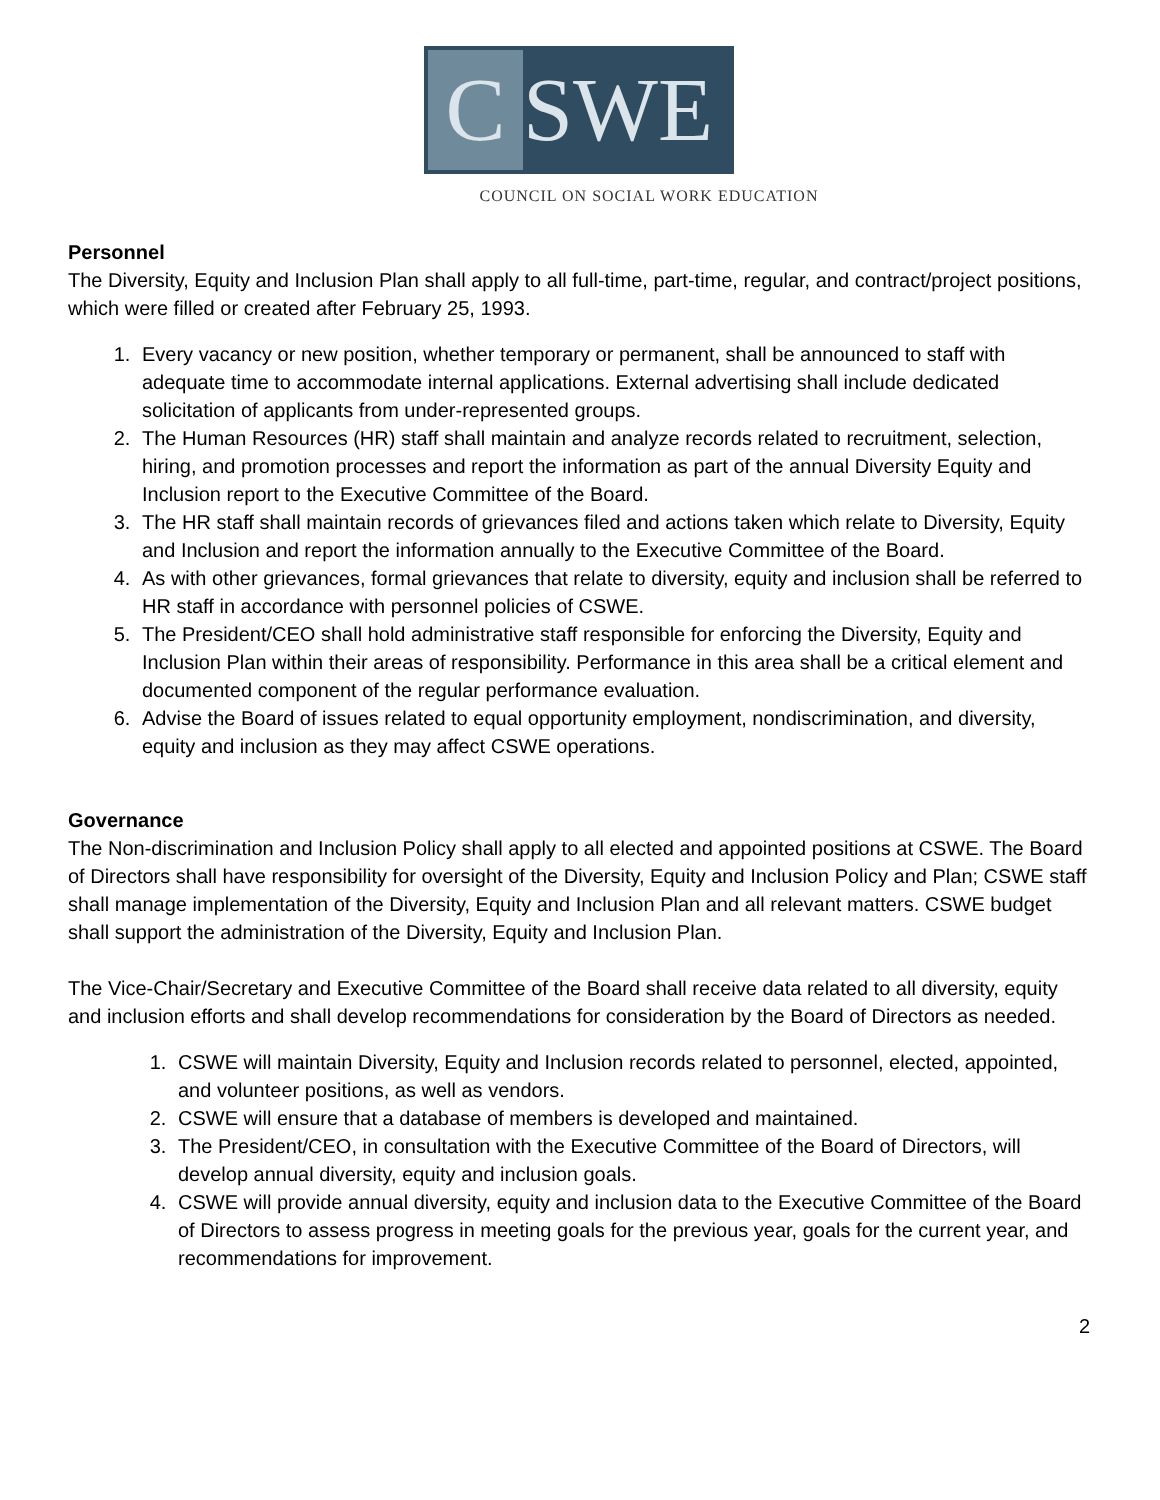C SWE
COUNCIL ON SOCIAL WORK EDUCATION
Personnel
The Diversity, Equity and Inclusion Plan shall apply to all full-time, part-time, regular, and contract/project positions, which were filled or created after February 25, 1993.
1. Every vacancy or new position, whether temporary or permanent, shall be announced to staff with adequate time to accommodate internal applications. External advertising shall include dedicated solicitation of applicants from under-represented groups.
2. The Human Resources (HR) staff shall maintain and analyze records related to recruitment, selection, hiring, and promotion processes and report the information as part of the annual Diversity Equity and Inclusion report to the Executive Committee of the Board.
3. The HR staff shall maintain records of grievances filed and actions taken which relate to Diversity, Equity and Inclusion and report the information annually to the Executive Committee of the Board.
4. As with other grievances, formal grievances that relate to diversity, equity and inclusion shall be referred to HR staff in accordance with personnel policies of CSWE.
5. The President/CEO shall hold administrative staff responsible for enforcing the Diversity, Equity and Inclusion Plan within their areas of responsibility. Performance in this area shall be a critical element and documented component of the regular performance evaluation.
6. Advise the Board of issues related to equal opportunity employment, nondiscrimination, and diversity, equity and inclusion as they may affect CSWE operations.
Governance
The Non-discrimination and Inclusion Policy shall apply to all elected and appointed positions at CSWE. The Board of Directors shall have responsibility for oversight of the Diversity, Equity and Inclusion Policy and Plan; CSWE staff shall manage implementation of the Diversity, Equity and Inclusion Plan and all relevant matters. CSWE budget shall support the administration of the Diversity, Equity and Inclusion Plan.
The Vice-Chair/Secretary and Executive Committee of the Board shall receive data related to all diversity, equity and inclusion efforts and shall develop recommendations for consideration by the Board of Directors as needed.
1. CSWE will maintain Diversity, Equity and Inclusion records related to personnel, elected, appointed, and volunteer positions, as well as vendors.
2. CSWE will ensure that a database of members is developed and maintained.
3. The President/CEO, in consultation with the Executive Committee of the Board of Directors, will develop annual diversity, equity and inclusion goals.
4. CSWE will provide annual diversity, equity and inclusion data to the Executive Committee of the Board of Directors to assess progress in meeting goals for the previous year, goals for the current year, and recommendations for improvement.
2